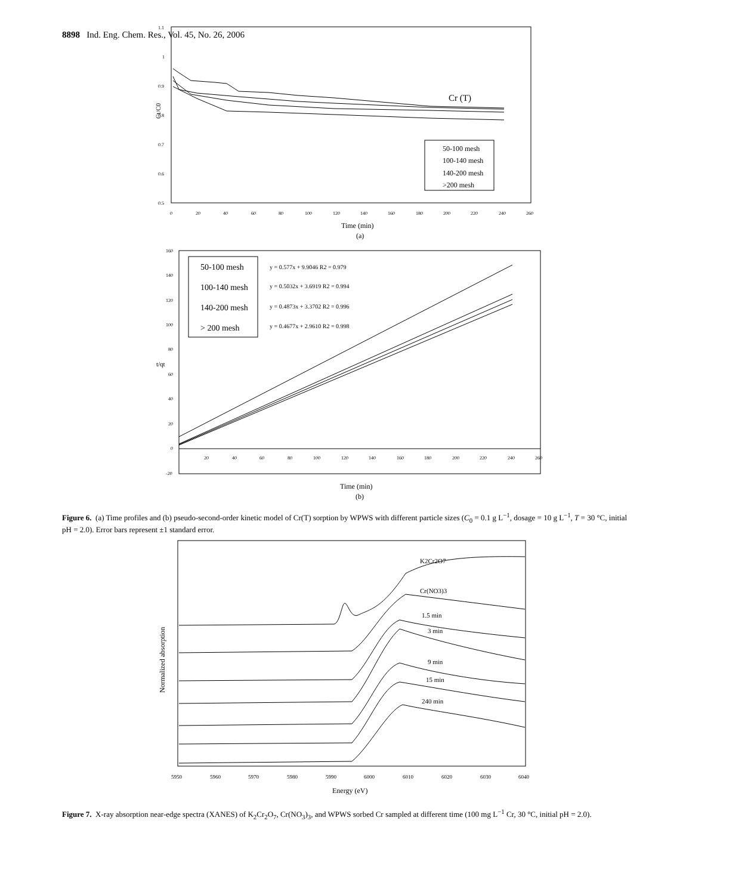8898 Ind. Eng. Chem. Res., Vol. 45, No. 26, 2006
1.1
1
0.9
0.8
0.7
0.6
0.5
0
20
40
60
80
100
120
140
160
180
200
220
240
260
Ct/C0
Cr (T)
50-100 mesh
100-140 mesh
140-200 mesh
>200 mesh
Time (min)
(a)
160
140
120
100
80
60
40
20
0
-20
20
40
60
80
100
120
140
160
180
200
220
240
260
t/qt
50-100 mesh
100-140 mesh
140-200 mesh
> 200 mesh
y = 0.577x + 9.9046 R2 = 0.979
y = 0.5032x + 3.6919 R2 = 0.994
y = 0.4873x + 3.3702 R2 = 0.996
y = 0.4677x + 2.9610 R2 = 0.998
Time (min)
(b)
Figure 6. (a) Time profiles and (b) pseudo-second-order kinetic model of Cr(T) sorption by WPWS with different particle sizes (C<sub>0</sub> = 0.1 g L<sup>−1</sup>, dosage = 10 g L<sup>−1</sup>, T = 30 °C, initial pH = 2.0). Error bars represent ±1 standard error.
Normalized absorption
K2Cr2O7
Cr(NO3)3
1.5 min
3 min
9 min
15 min
240 min
5950
5960
5970
5980
5990
6000
6010
6020
6030
6040
Energy (eV)
Figure 7. X-ray absorption near-edge spectra (XANES) of K<sub>2</sub>Cr<sub>2</sub>O<sub>7</sub>, Cr(NO<sub>3</sub>)<sub>3</sub>, and WPWS sorbed Cr sampled at different time (100 mg L<sup>−1</sup> Cr, 30 °C, initial pH = 2.0).